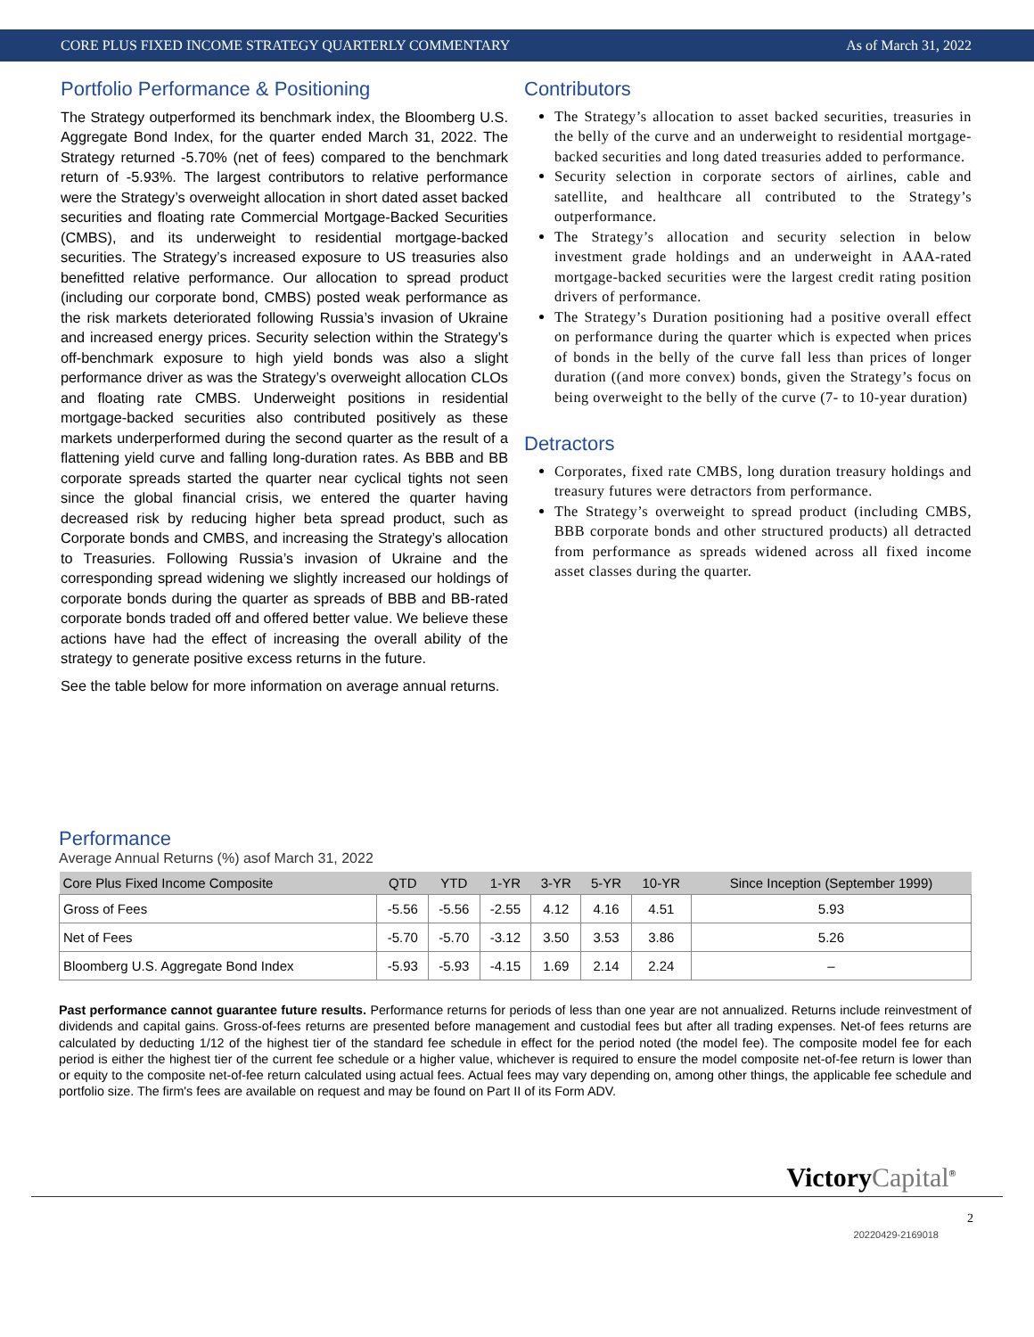CORE PLUS FIXED INCOME STRATEGY QUARTERLY COMMENTARY As of March 31, 2022
Portfolio Performance & Positioning
The Strategy outperformed its benchmark index, the Bloomberg U.S. Aggregate Bond Index, for the quarter ended March 31, 2022. The Strategy returned -5.70% (net of fees) compared to the benchmark return of -5.93%. The largest contributors to relative performance were the Strategy’s overweight allocation in short dated asset backed securities and floating rate Commercial Mortgage-Backed Securities (CMBS), and its underweight to residential mortgage-backed securities. The Strategy’s increased exposure to US treasuries also benefitted relative performance. Our allocation to spread product (including our corporate bond, CMBS) posted weak performance as the risk markets deteriorated following Russia’s invasion of Ukraine and increased energy prices. Security selection within the Strategy’s off-benchmark exposure to high yield bonds was also a slight performance driver as was the Strategy’s overweight allocation CLOs and floating rate CMBS. Underweight positions in residential mortgage-backed securities also contributed positively as these markets underperformed during the second quarter as the result of a flattening yield curve and falling long-duration rates. As BBB and BB corporate spreads started the quarter near cyclical tights not seen since the global financial crisis, we entered the quarter having decreased risk by reducing higher beta spread product, such as Corporate bonds and CMBS, and increasing the Strategy’s allocation to Treasuries. Following Russia’s invasion of Ukraine and the corresponding spread widening we slightly increased our holdings of corporate bonds during the quarter as spreads of BBB and BB-rated corporate bonds traded off and offered better value. We believe these actions have had the effect of increasing the overall ability of the strategy to generate positive excess returns in the future.
See the table below for more information on average annual returns.
Contributors
The Strategy’s allocation to asset backed securities, treasuries in the belly of the curve and an underweight to residential mortgage-backed securities and long dated treasuries added to performance.
Security selection in corporate sectors of airlines, cable and satellite, and healthcare all contributed to the Strategy’s outperformance.
The Strategy’s allocation and security selection in below investment grade holdings and an underweight in AAA-rated mortgage-backed securities were the largest credit rating position drivers of performance.
The Strategy’s Duration positioning had a positive overall effect on performance during the quarter which is expected when prices of bonds in the belly of the curve fall less than prices of longer duration ((and more convex) bonds, given the Strategy’s focus on being overweight to the belly of the curve (7- to 10-year duration)
Detractors
Corporates, fixed rate CMBS, long duration treasury holdings and treasury futures were detractors from performance.
The Strategy’s overweight to spread product (including CMBS, BBB corporate bonds and other structured products) all detracted from performance as spreads widened across all fixed income asset classes during the quarter.
Performance
Average Annual Returns (%) asof March 31, 2022
| Core Plus Fixed Income Composite | QTD | YTD | 1-YR | 3-YR | 5-YR | 10-YR | Since Inception (September 1999) |
| --- | --- | --- | --- | --- | --- | --- | --- |
| Gross of Fees | -5.56 | -5.56 | -2.55 | 4.12 | 4.16 | 4.51 | 5.93 |
| Net of Fees | -5.70 | -5.70 | -3.12 | 3.50 | 3.53 | 3.86 | 5.26 |
| Bloomberg U.S. Aggregate Bond Index | -5.93 | -5.93 | -4.15 | 1.69 | 2.14 | 2.24 | – |
Past performance cannot guarantee future results. Performance returns for periods of less than one year are not annualized. Returns include reinvestment of dividends and capital gains. Gross-of-fees returns are presented before management and custodial fees but after all trading expenses. Net-of fees returns are calculated by deducting 1/12 of the highest tier of the standard fee schedule in effect for the period noted (the model fee). The composite model fee for each period is either the highest tier of the current fee schedule or a higher value, whichever is required to ensure the model composite net-of-fee return is lower than or equity to the composite net-of-fee return calculated using actual fees. Actual fees may vary depending on, among other things, the applicable fee schedule and portfolio size. The firm's fees are available on request and may be found on Part II of its Form ADV.
Victory Capital<sup>®</sup>
2
20220429-2169018